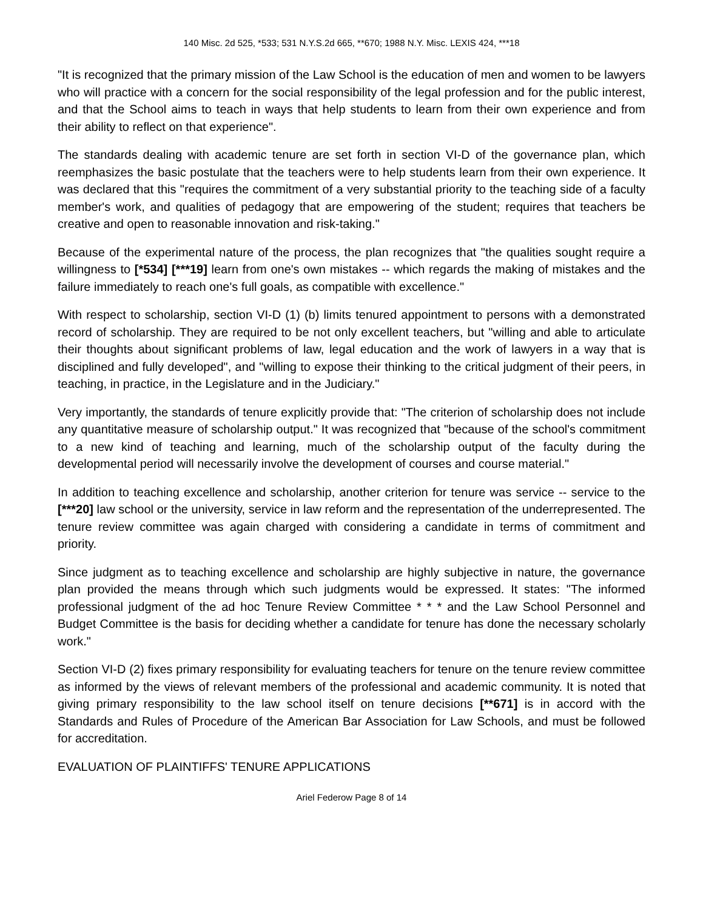140 Misc. 2d 525, *533; 531 N.Y.S.2d 665, **670; 1988 N.Y. Misc. LEXIS 424, ***18
"It is recognized that the primary mission of the Law School is the education of men and women to be lawyers who will practice with a concern for the social responsibility of the legal profession and for the public interest, and that the School aims to teach in ways that help students to learn from their own experience and from their ability to reflect on that experience".
The standards dealing with academic tenure are set forth in section VI-D of the governance plan, which reemphasizes the basic postulate that the teachers were to help students learn from their own experience. It was declared that this "requires the commitment of a very substantial priority to the teaching side of a faculty member's work, and qualities of pedagogy that are empowering of the student; requires that teachers be creative and open to reasonable innovation and risk-taking."
Because of the experimental nature of the process, the plan recognizes that "the qualities sought require a willingness to [*534] [***19] learn from one's own mistakes -- which regards the making of mistakes and the failure immediately to reach one's full goals, as compatible with excellence."
With respect to scholarship, section VI-D (1) (b) limits tenured appointment to persons with a demonstrated record of scholarship. They are required to be not only excellent teachers, but "willing and able to articulate their thoughts about significant problems of law, legal education and the work of lawyers in a way that is disciplined and fully developed", and "willing to expose their thinking to the critical judgment of their peers, in teaching, in practice, in the Legislature and in the Judiciary."
Very importantly, the standards of tenure explicitly provide that: "The criterion of scholarship does not include any quantitative measure of scholarship output." It was recognized that "because of the school's commitment to a new kind of teaching and learning, much of the scholarship output of the faculty during the developmental period will necessarily involve the development of courses and course material."
In addition to teaching excellence and scholarship, another criterion for tenure was service -- service to the [***20] law school or the university, service in law reform and the representation of the underrepresented. The tenure review committee was again charged with considering a candidate in terms of commitment and priority.
Since judgment as to teaching excellence and scholarship are highly subjective in nature, the governance plan provided the means through which such judgments would be expressed. It states: "The informed professional judgment of the ad hoc Tenure Review Committee * * * and the Law School Personnel and Budget Committee is the basis for deciding whether a candidate for tenure has done the necessary scholarly work."
Section VI-D (2) fixes primary responsibility for evaluating teachers for tenure on the tenure review committee as informed by the views of relevant members of the professional and academic community. It is noted that giving primary responsibility to the law school itself on tenure decisions [**671] is in accord with the Standards and Rules of Procedure of the American Bar Association for Law Schools, and must be followed for accreditation.
EVALUATION OF PLAINTIFFS' TENURE APPLICATIONS
Ariel Federow Page 8 of 14